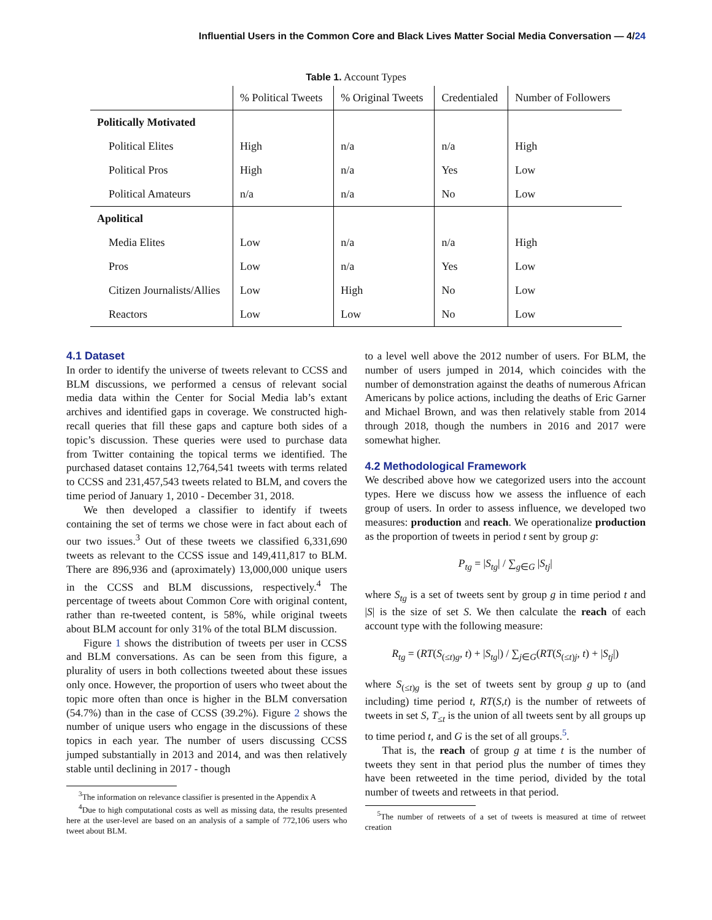Influential Users in the Common Core and Black Lives Matter Social Media Conversation — 4/24
Table 1. Account Types
| | % Political Tweets | % Original Tweets | Credentialed | Number of Followers |
| --- | --- | --- | --- | --- |
| Politically Motivated | | | | |
| Political Elites | High | n/a | n/a | High |
| Political Pros | High | n/a | Yes | Low |
| Political Amateurs | n/a | n/a | No | Low |
| Apolitical | | | | |
| Media Elites | Low | n/a | n/a | High |
| Pros | Low | n/a | Yes | Low |
| Citizen Journalists/Allies | Low | High | No | Low |
| Reactors | Low | Low | No | Low |
4.1 Dataset
In order to identify the universe of tweets relevant to CCSS and BLM discussions, we performed a census of relevant social media data within the Center for Social Media lab’s extant archives and identified gaps in coverage. We constructed high-recall queries that fill these gaps and capture both sides of a topic’s discussion. These queries were used to purchase data from Twitter containing the topical terms we identified. The purchased dataset contains 12,764,541 tweets with terms related to CCSS and 231,457,543 tweets related to BLM, and covers the time period of January 1, 2010 - December 31, 2018.
We then developed a classifier to identify if tweets containing the set of terms we chose were in fact about each of our two issues.<sup>3</sup> Out of these tweets we classified 6,331,690 tweets as relevant to the CCSS issue and 149,411,817 to BLM. There are 896,936 and (aproximately) 13,000,000 unique users in the CCSS and BLM discussions, respectively.<sup>4</sup> The percentage of tweets about Common Core with original content, rather than re-tweeted content, is 58%, while original tweets about BLM account for only 31% of the total BLM discussion.
Figure 1 shows the distribution of tweets per user in CCSS and BLM conversations. As can be seen from this figure, a plurality of users in both collections tweeted about these issues only once. However, the proportion of users who tweet about the topic more often than once is higher in the BLM conversation (54.7%) than in the case of CCSS (39.2%). Figure 2 shows the number of unique users who engage in the discussions of these topics in each year. The number of users discussing CCSS jumped substantially in 2013 and 2014, and was then relatively stable until declining in 2017 - though
<sup>3</sup> The information on relevance classifier is presented in the Appendix A
<sup>4</sup> Due to high computational costs as well as missing data, the results presented here at the user-level are based on an analysis of a sample of 772,106 users who tweet about BLM.
to a level well above the 2012 number of users. For BLM, the number of users jumped in 2014, which coincides with the number of demonstration against the deaths of numerous African Americans by police actions, including the deaths of Eric Garner and Michael Brown, and was then relatively stable from 2014 through 2018, though the numbers in 2016 and 2017 were somewhat higher.
4.2 Methodological Framework
We described above how we categorized users into the account types. Here we discuss how we assess the influence of each group of users. In order to assess influence, we developed two measures: production and reach. We operationalize production as the proportion of tweets in period t sent by group g:
P<sub>tg</sub> = |S<sub>tg</sub>| / ∑<sub>g∈G</sub> |S<sub>tj</sub>|
where S<sub>tg</sub> is a set of tweets sent by group g in time period t and |S| is the size of set S. We then calculate the reach of each account type with the following measure:
R<sub>tg</sub> = (RT(S<sub>(≤t)g</sub>, t) + |S<sub>tg</sub>|) / ∑<sub>j∈G</sub>(RT(S<sub>(≤t)j</sub>, t) + |S<sub>tj</sub>|)
where S<sub>(≤t)g</sub> is the set of tweets sent by group g up to (and including) time period t, RT(S,t) is the number of retweets of tweets in set S, T<sub>≤t</sub> is the union of all tweets sent by all groups up to time period t, and G is the set of all groups.<sup>5</sup>.
That is, the reach of group g at time t is the number of tweets they sent in that period plus the number of times they have been retweeted in the time period, divided by the total number of tweets and retweets in that period.
<sup>5</sup> The number of retweets of a set of tweets is measured at time of retweet creation